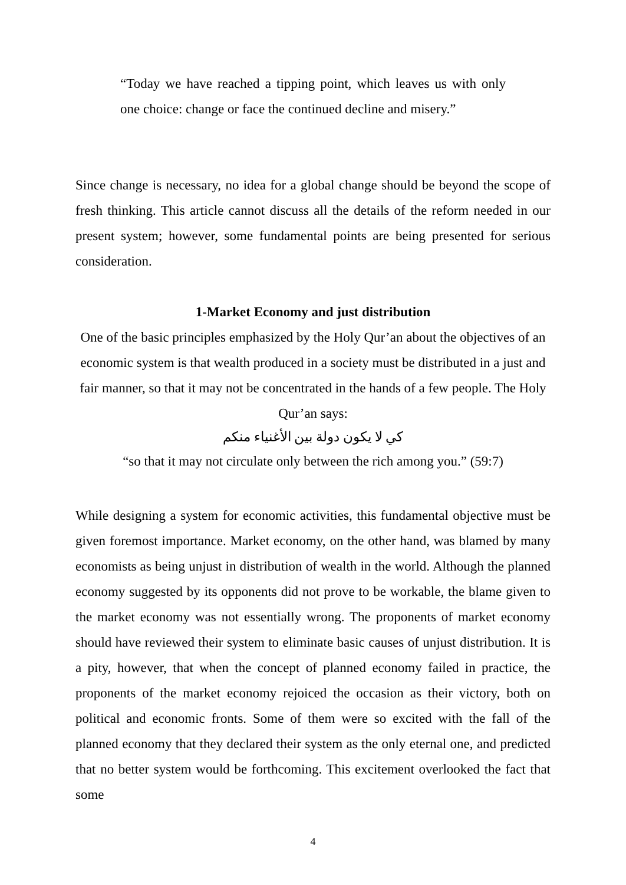“Today we have reached a tipping point, which leaves us with only one choice: change or face the continued decline and misery.”
Since change is necessary, no idea for a global change should be beyond the scope of fresh thinking. This article cannot discuss all the details of the reform needed in our present system; however, some fundamental points are being presented for serious consideration.
1-Market Economy and just distribution
One of the basic principles emphasized by the Holy Qur’an about the objectives of an economic system is that wealth produced in a society must be distributed in a just and fair manner, so that it may not be concentrated in the hands of a few people. The Holy Qur’an says:
كي لا يكون دولة بين الأغنياء منكم
“so that it may not circulate only between the rich among you.” (59:7)
While designing a system for economic activities, this fundamental objective must be given foremost importance. Market economy, on the other hand, was blamed by many economists as being unjust in distribution of wealth in the world. Although the planned economy suggested by its opponents did not prove to be workable, the blame given to the market economy was not essentially wrong. The proponents of market economy should have reviewed their system to eliminate basic causes of unjust distribution. It is a pity, however, that when the concept of planned economy failed in practice, the proponents of the market economy rejoiced the occasion as their victory, both on political and economic fronts. Some of them were so excited with the fall of the planned economy that they declared their system as the only eternal one, and predicted that no better system would be forthcoming. This excitement overlooked the fact that some
4